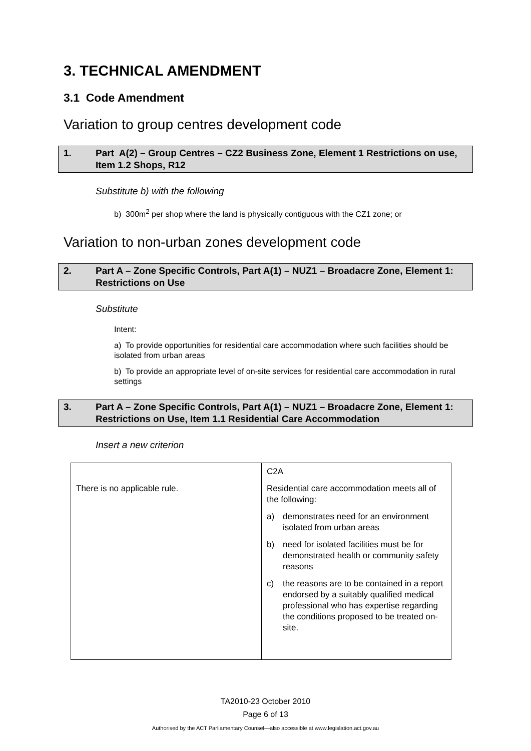3. TECHNICAL AMENDMENT
3.1 Code Amendment
Variation to group centres development code
1. Part A(2) – Group Centres – CZ2 Business Zone, Element 1 Restrictions on use, Item 1.2 Shops, R12
Substitute b) with the following
b) 300m<sup>2</sup> per shop where the land is physically contiguous with the CZ1 zone; or
Variation to non-urban zones development code
2. Part A – Zone Specific Controls, Part A(1) – NUZ1 – Broadacre Zone, Element 1: Restrictions on Use
Substitute
Intent:
a) To provide opportunities for residential care accommodation where such facilities should be isolated from urban areas
b) To provide an appropriate level of on-site services for residential care accommodation in rural settings
3. Part A – Zone Specific Controls, Part A(1) – NUZ1 – Broadacre Zone, Element 1: Restrictions on Use, Item 1.1 Residential Care Accommodation
Insert a new criterion
| There is no applicable rule. | C2A Residential care accommodation meets all of the following: a) demonstrates need for an environment isolated from urban areas b) need for isolated facilities must be for demonstrated health or community safety reasons c) the reasons are to be contained in a report endorsed by a suitably qualified medical professional who has expertise regarding the conditions proposed to be treated on-site. |
TA2010-23 October 2010
Page 6 of 13
Authorised by the ACT Parliamentary Counsel—also accessible at www.legislation.act.gov.au